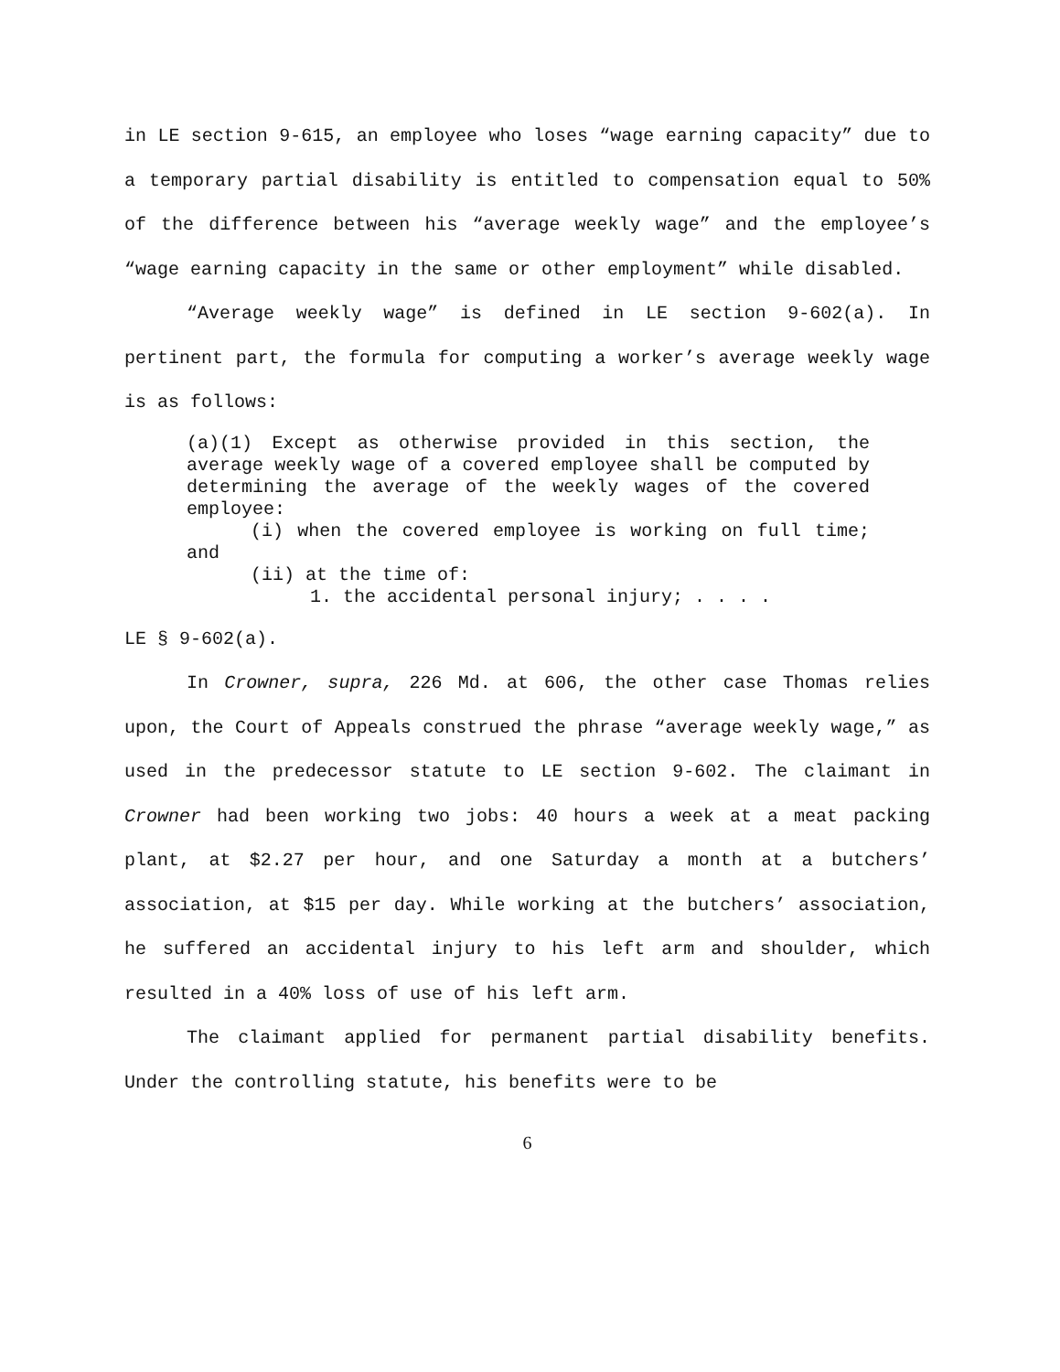in LE section 9-615, an employee who loses “wage earning capacity” due to a temporary partial disability is entitled to compensation equal to 50% of the difference between his “average weekly wage” and the employee’s “wage earning capacity in the same or other employment” while disabled.
“Average weekly wage” is defined in LE section 9-602(a). In pertinent part, the formula for computing a worker’s average weekly wage is as follows:
(a)(1) Except as otherwise provided in this section, the average weekly wage of a covered employee shall be computed by determining the average of the weekly wages of the covered employee:
(i) when the covered employee is working on full time; and
(ii) at the time of:
1. the accidental personal injury; . . . .
LE § 9-602(a).
In Crowner, supra, 226 Md. at 606, the other case Thomas relies upon, the Court of Appeals construed the phrase “average weekly wage,” as used in the predecessor statute to LE section 9-602. The claimant in Crowner had been working two jobs: 40 hours a week at a meat packing plant, at $2.27 per hour, and one Saturday a month at a butchers’ association, at $15 per day. While working at the butchers’ association, he suffered an accidental injury to his left arm and shoulder, which resulted in a 40% loss of use of his left arm.
The claimant applied for permanent partial disability benefits. Under the controlling statute, his benefits were to be
6